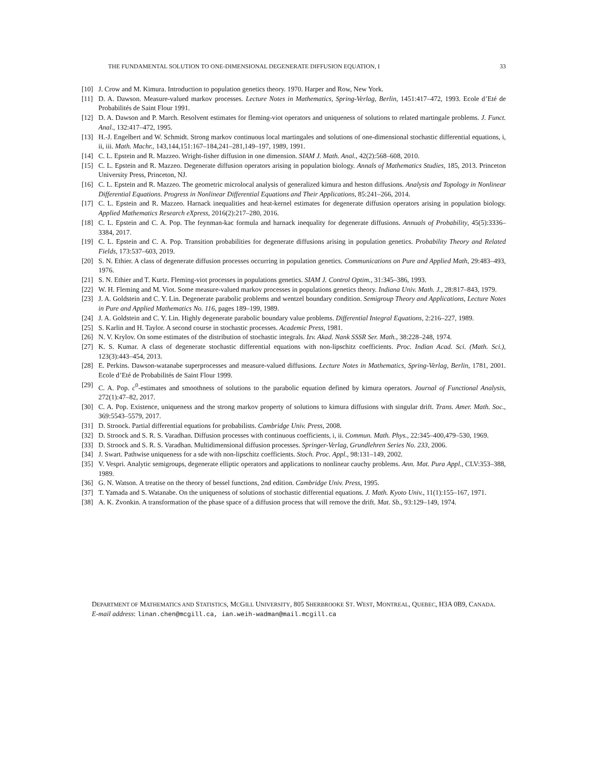THE FUNDAMENTAL SOLUTION TO ONE-DIMENSIONAL DEGENERATE DIFFUSION EQUATION, I 33
[10] J. Crow and M. Kimura. Introduction to population genetics theory. 1970. Harper and Row, New York.
[11] D. A. Dawson. Measure-valued markov processes. Lecture Notes in Mathematics, Spring-Verlag, Berlin, 1451:417–472, 1993. Ecole d’Eté de Probabilités de Saint Flour 1991.
[12] D. A. Dawson and P. March. Resolvent estimates for fleming-viot operators and uniqueness of solutions to related martingale problems. J. Funct. Anal., 132:417–472, 1995.
[13] H.-J. Engelbert and W. Schmidt. Strong markov continuous local martingales and solutions of one-dimensional stochastic differential equations, i, ii, iii. Math. Machr., 143,144,151:167–184,241–281,149–197, 1989, 1991.
[14] C. L. Epstein and R. Mazzeo. Wright-fisher diffusion in one dimension. SIAM J. Math. Anal., 42(2):568–608, 2010.
[15] C. L. Epstein and R. Mazzeo. Degenerate diffusion operators arising in population biology. Annals of Mathematics Studies, 185, 2013. Princeton University Press, Princeton, NJ.
[16] C. L. Epstein and R. Mazzeo. The geometric microlocal analysis of generalized kimura and heston diffusions. Analysis and Topology in Nonlinear Differential Equations. Progress in Nonlinear Differential Equations and Their Applications, 85:241–266, 2014.
[17] C. L. Epstein and R. Mazzeo. Harnack inequalities and heat-kernel estimates for degenerate diffusion operators arising in population biology. Applied Mathematics Research eXpress, 2016(2):217–280, 2016.
[18] C. L. Epstein and C. A. Pop. The feynman-kac formula and harnack inequality for degenerate diffusions. Annuals of Probability, 45(5):3336–3384, 2017.
[19] C. L. Epstein and C. A. Pop. Transition probabilities for degenerate diffusions arising in population genetics. Probability Theory and Related Fields, 173:537–603, 2019.
[20] S. N. Ethier. A class of degenerate diffusion processes occurring in population genetics. Communications on Pure and Applied Math, 29:483–493, 1976.
[21] S. N. Ethier and T. Kurtz. Fleming-viot processes in populations genetics. SIAM J. Control Optim., 31:345–386, 1993.
[22] W. H. Fleming and M. Viot. Some measure-valued markov processes in populations genetics theory. Indiana Univ. Math. J., 28:817–843, 1979.
[23] J. A. Goldstein and C. Y. Lin. Degenerate parabolic problems and wentzel boundary condition. Semigroup Theory and Applications, Lecture Notes in Pure and Applied Mathematics No. 116, pages 189–199, 1989.
[24] J. A. Goldstein and C. Y. Lin. Highly degenerate parabolic boundary value problems. Differential Integral Equations, 2:216–227, 1989.
[25] S. Karlin and H. Taylor. A second course in stochastic processes. Academic Press, 1981.
[26] N. V. Krylov. On some estimates of the distribution of stochastic integrals. Izv. Akad. Nank SSSR Ser. Math., 38:228–248, 1974.
[27] K. S. Kumar. A class of degenerate stochastic differential equations with non-lipschitz coefficients. Proc. Indian Acad. Sci. (Math. Sci.), 123(3):443–454, 2013.
[28] E. Perkins. Dawson-watanabe superprocesses and measure-valued diffusions. Lecture Notes in Mathematics, Spring-Verlag, Berlin, 1781, 2001. Ecole d’Eté de Probabilités de Saint Flour 1999.
[29] C. A. Pop. c<sup>0</sup>-estimates and smoothness of solutions to the parabolic equation defined by kimura operators. Journal of Functional Analysis, 272(1):47–82, 2017.
[30] C. A. Pop. Existence, uniqueness and the strong markov property of solutions to kimura diffusions with singular drift. Trans. Amer. Math. Soc., 369:5543–5579, 2017.
[31] D. Stroock. Partial differential equations for probabilists. Cambridge Univ. Press, 2008.
[32] D. Stroock and S. R. S. Varadhan. Diffusion processes with continuous coefficients, i, ii. Commun. Math. Phys., 22:345–400,479–530, 1969.
[33] D. Stroock and S. R. S. Varadhan. Multidimensional diffusion processes. Springer-Verlag, Grundlehren Series No. 233, 2006.
[34] J. Swart. Pathwise uniqueness for a sde with non-lipschitz coefficients. Stoch. Proc. Appl., 98:131–149, 2002.
[35] V. Vespri. Analytic semigroups, degenerate elliptic operators and applications to nonlinear cauchy problems. Ann. Mat. Pura Appl., CLV:353–388, 1989.
[36] G. N. Watson. A treatise on the theory of bessel functions, 2nd edition. Cambridge Univ. Press, 1995.
[37] T. Yamada and S. Watanabe. On the uniqueness of solutions of stochastic differential equations. J. Math. Kyoto Univ., 11(1):155–167, 1971.
[38] A. K. Zvonkin. A transformation of the phase space of a diffusion process that will remove the drift. Mat. Sb., 93:129–149, 1974.
DEPARTMENT OF MATHEMATICS AND STATISTICS, MCGILL UNIVERSITY, 805 SHERBROOKE ST. WEST, MONTREAL, QUEBEC, H3A 0B9, CANADA.
E-mail address: linan.chen@mcgill.ca, ian.weih-wadman@mail.mcgill.ca